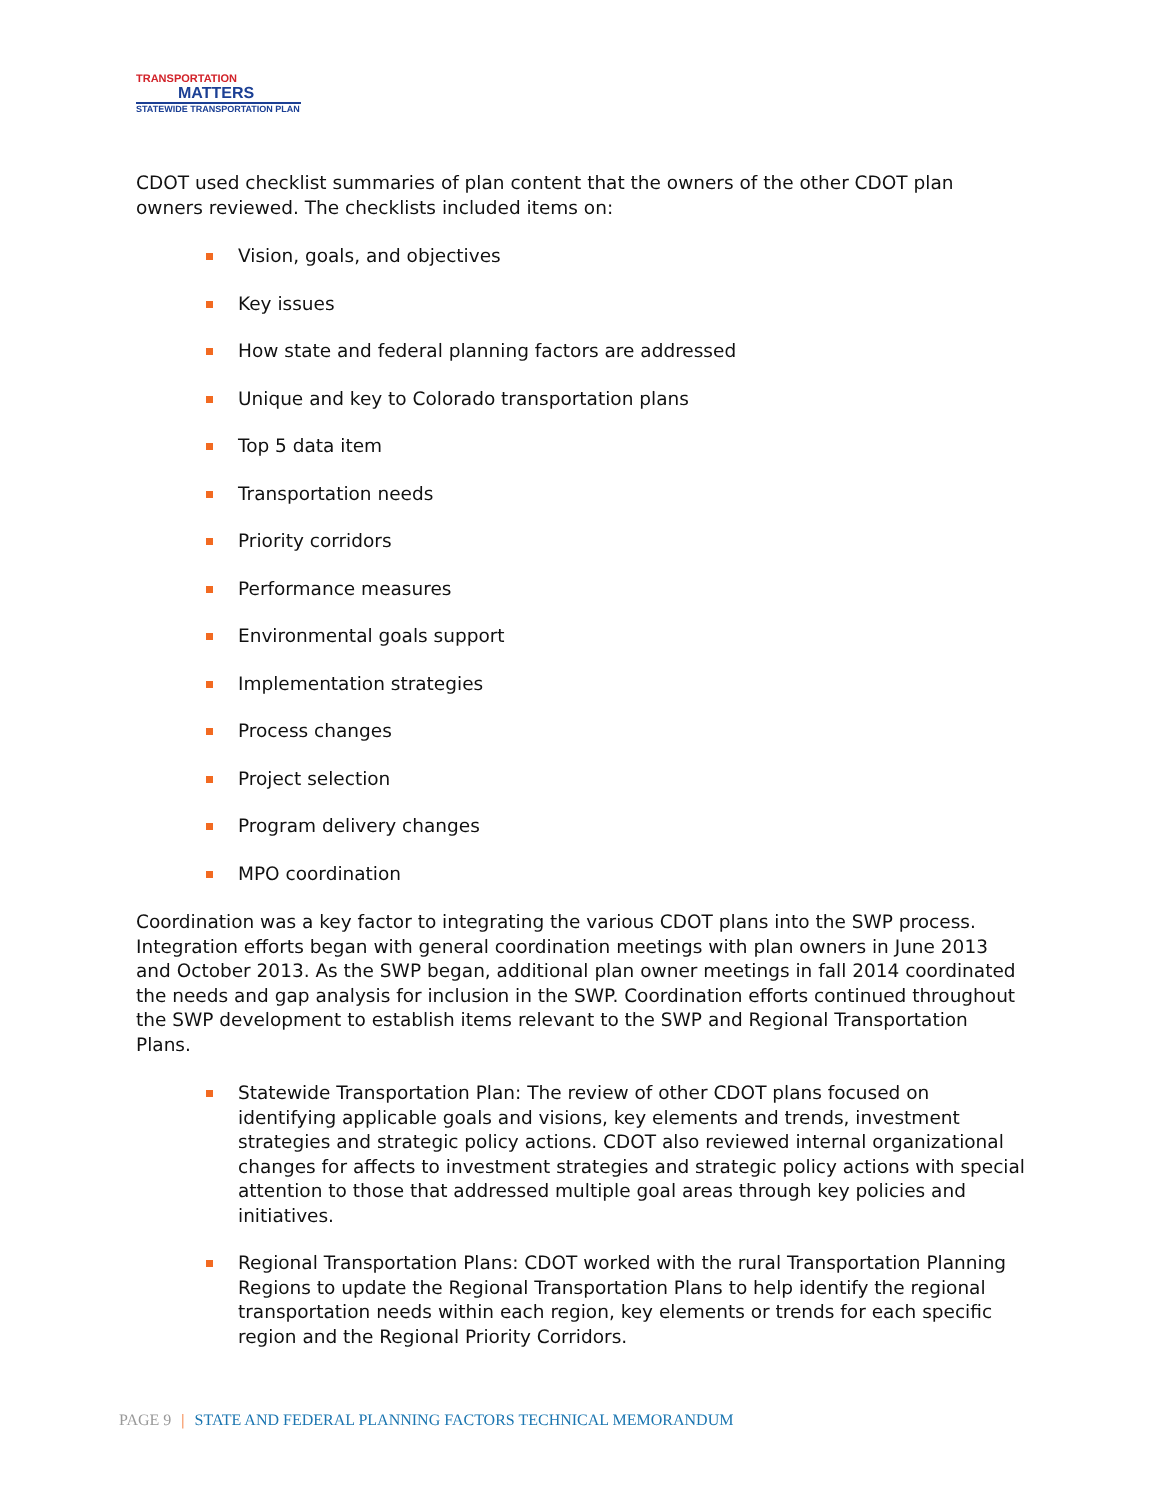TRANSPORTATION
MATTERS
STATEWIDE TRANSPORTATION PLAN
CDOT used checklist summaries of plan content that the owners of the other CDOT plan owners reviewed. The checklists included items on:
Vision, goals, and objectives
Key issues
How state and federal planning factors are addressed
Unique and key to Colorado transportation plans
Top 5 data item
Transportation needs
Priority corridors
Performance measures
Environmental goals support
Implementation strategies
Process changes
Project selection
Program delivery changes
MPO coordination
Coordination was a key factor to integrating the various CDOT plans into the SWP process. Integration efforts began with general coordination meetings with plan owners in June 2013 and October 2013. As the SWP began, additional plan owner meetings in fall 2014 coordinated the needs and gap analysis for inclusion in the SWP. Coordination efforts continued throughout the SWP development to establish items relevant to the SWP and Regional Transportation Plans.
Statewide Transportation Plan: The review of other CDOT plans focused on identifying applicable goals and visions, key elements and trends, investment strategies and strategic policy actions. CDOT also reviewed internal organizational changes for affects to investment strategies and strategic policy actions with special attention to those that addressed multiple goal areas through key policies and initiatives.
Regional Transportation Plans: CDOT worked with the rural Transportation Planning Regions to update the Regional Transportation Plans to help identify the regional transportation needs within each region, key elements or trends for each specific region and the Regional Priority Corridors.
PAGE 9 | STATE AND FEDERAL PLANNING FACTORS TECHNICAL MEMORANDUM